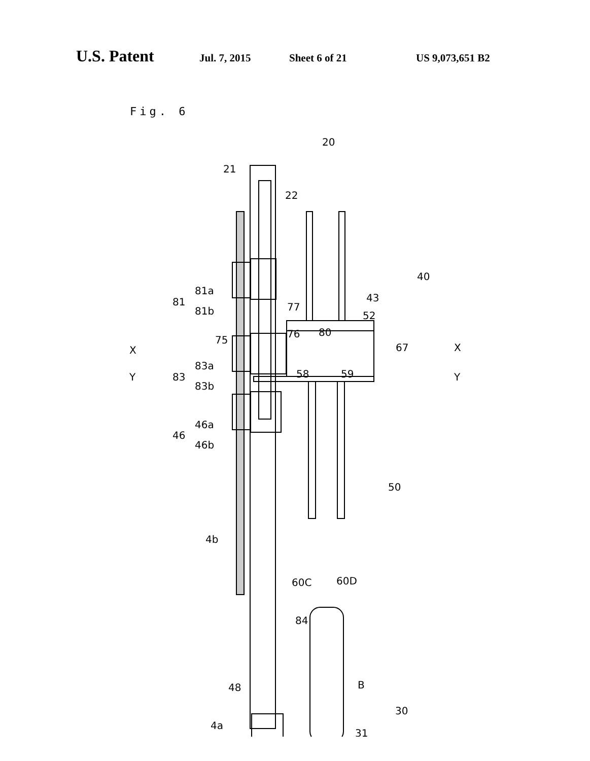U.S. Patent Jul. 7, 2015 Sheet 6 of 21 US 9,073,651 B2
Fig. 6
20
21
22
40
43
52
81
81a
81b
77
76
80
75
67
X
X
Y
Y
83
83a
83b
58
59
50
46
46a
46b
4b
60C
60D
84
B
48
30
31
4a